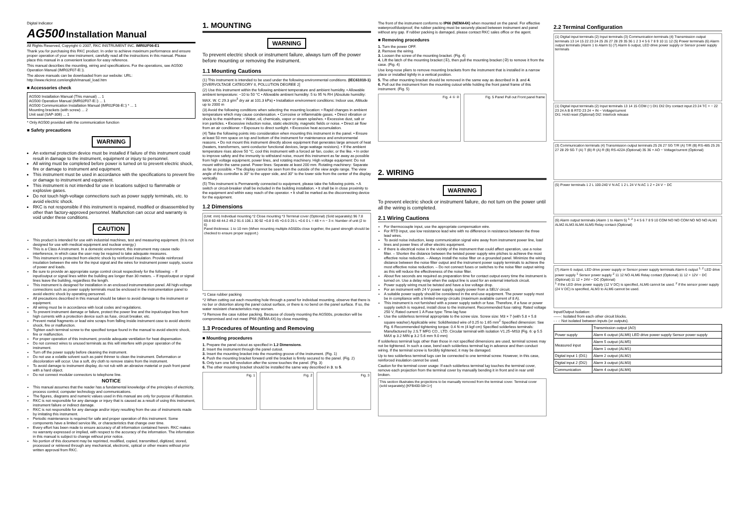Digital Indicator
AG500 Installation Manual
All Rights Reserved, Copyright © 2007, RKC INSTRUMENT INC. IMR02F06-E1
Thank you for purchasing this RKC product. In order to achieve maximum performance and ensure proper operation of your new instrument, carefully read all the instructions in this manual. Please place this manual in a convenient location for easy reference.
This manual describes the mounting, wiring and specifications. For the operations, see AG500 Operation Manual (IMR02F07-E□).
The above manuals can be downloaded from our website: URL: http://www.rkcinst.com/english/manual_load.htm
■ Accessories check
AG500 Installation Manual (This manual) ... 1
AG500 Operation Manual (IMR02F07-E□) ... 1
AG500 Communication Installation Manual (IMR02F08-E□) * ... 1
Mounting brackets (with screw) ... 2
Unit seal (SAP-306) ... 1
* Only AG500 provided with the communication function
■ Safety precautions
WARNING
An external protection device must be installed if failure of this instrument could result in damage to the instrument, equipment or injury to personnel.
All wiring must be completed before power is turned on to prevent electric shock, fire or damage to instrument and equipment.
This instrument must be used in accordance with the specifications to prevent fire or damage to instrument and equipment.
This instrument is not intended for use in locations subject to flammable or explosive gases.
Do not touch high-voltage connections such as power supply terminals, etc. to avoid electric shock.
RKC is not responsible if this instrument is repaired, modified or disassembled by other than factory-approved personnel. Malfunction can occur and warranty is void under these conditions.
CAUTION
This product is intended for use with industrial machines, test and measuring equipment. (It is not designed for use with medical equipment and nuclear energy.)
This is a Class A instrument. In a domestic environment, this instrument may cause radio interference, in which case the user may be required to take adequate measures.
This instrument is protected from electric shock by reinforced insulation. Provide reinforced insulation between the wire for the input signal and the wires for instrument power supply, source of power and loads.
Be sure to provide an appropriate surge control circuit respectively for the following: – If input/output or signal lines within the building are longer than 30 meters. – If input/output or signal lines leave the building, regardless the length.
This instrument is designed for installation in an enclosed instrumentation panel. All high-voltage connections such as power supply terminals must be enclosed in the instrumentation panel to avoid electric shock by operating personnel.
All precautions described in this manual should be taken to avoid damage to the instrument or equipment.
All wiring must be in accordance with local codes and regulations.
To prevent instrument damage or failure, protect the power line and the input/output lines from high currents with a protection device such as fuse, circuit breaker, etc.
Prevent metal fragments or lead wire scraps from falling inside instrument case to avoid electric shock, fire or malfunction.
Tighten each terminal screw to the specified torque found in the manual to avoid electric shock, fire or malfunction.
For proper operation of this instrument, provide adequate ventilation for heat dispensation.
Do not connect wires to unused terminals as this will interfere with proper operation of the instrument.
Turn off the power supply before cleaning the instrument.
Do not use a volatile solvent such as paint thinner to clean the instrument. Deformation or discoloration will occur. Use a soft, dry cloth to remove stains from the instrument.
To avoid damage to instrument display, do not rub with an abrasive material or push front panel with a hard object.
Do not connect modular connectors to telephone line.
NOTICE
This manual assumes that the reader has a fundamental knowledge of the principles of electricity, process control, computer technology and communications.
The figures, diagrams and numeric values used in this manual are only for purpose of illustration.
RKC is not responsible for any damage or injury that is caused as a result of using this instrument, instrument failure or indirect damage.
RKC is not responsible for any damage and/or injury resulting from the use of instruments made by imitating this instrument.
Periodic maintenance is required for safe and proper operation of this instrument. Some components have a limited service life, or characteristics that change over time.
Every effort has been made to ensure accuracy of all information contained herein. RKC makes no warranty expressed or implied, with respect to the accuracy of the information. The information in this manual is subject to change without prior notice.
No portion of this document may be reprinted, modified, copied, transmitted, digitized, stored, processed or retrieved through any mechanical, electronic, optical or other means without prior written approval from RKC.
1. MOUNTING
WARNING
To prevent electric shock or instrument failure, always turn off the power before mounting or removing the instrument.
1.1 Mounting Cautions
(1) This instrument is intended to be used under the following environmental conditions. (IEC61010-1) [OVERVOLTAGE CATEGORY II, POLLUTION DEGREE 2]
(2) Use this instrument within the following ambient temperature and ambient humidity. • Allowable ambient temperature: −10 to 50 °C • Allowable ambient humidity: 5 to 95 % RH (Absolute humidity: MAX. W. C 29.3 g/m<sup>3</sup> dry air at 101.3 kPa) • Installation environment conditions: Indoor use, Altitude up to 2000 m
(3) Avoid the following conditions when selecting the mounting location: • Rapid changes in ambient temperature which may cause condensation. • Corrosive or inflammable gases. • Direct vibration or shock to the mainframe. • Water, oil, chemicals, vapor or steam splashes. • Excessive dust, salt or iron particles. • Excessive induction noise, static electricity, magnetic fields or noise. • Direct air flow from an air conditioner. • Exposure to direct sunlight. • Excessive heat accumulation.
(4) Take the following points into consideration when mounting this instrument in the panel. • Ensure at least 50 mm space on top and bottom of the instrument for maintenance and environmental reasons. • Do not mount this instrument directly above equipment that generates large amount of heat (heaters, transformers, semi-conductor functional devices, large-wattage resistors). • If the ambient temperature rises above 50 °C, cool this instrument with a forced air fan, cooler, or the like. • In order to improve safety and the immunity to withstand noise, mount this instrument as far away as possible from high voltage equipment, power lines, and rotating machinery. High voltage equipment: Do not mount within the same panel. Power lines: Separate at least 200 mm. Rotating machinery: Separate as far as possible. • The display cannot be seen from the outside of the view angle range. The view angle of this controller is 30° to the upper side, and 30° to the lower side from the center of the display vertically.
(5) This instrument is Permanently connected to equipment, please take the following points. • A switch or circuit-breaker shall be included in the building installation. • It shall be in close proximity to the equipment and within easy reach of the operator. • It shall be marked as the disconnecting device for the equipment.
1.2 Dimensions
(Unit: mm) Individual mounting *2 Close mounting *3 Terminal cover (Optional) (Sold separately) 96 7.8 69.8 60 48 44.2 49.2 91.6 106.1 30 92 +0.8 0 45 +0.6 0 25 L +0.6 0 L = 48 × n − 3 n: Number of unit (2 to 6)
Panel thickness: 1 to 10 mm (When mounting multiple AG500s close together, the panel strength should be checked to ensure proper support.)
*1 Case rubber packing
*2 When cutting out each mounting hole through a panel for individual mounting, observe that there is no bur or distortion along the panel cutout surface, or there is no bend on the panel surface. If so, the water resistant characteristics may worsen.
*3 Remove the case rubber packing. Because of closely mounting the AG500s, protection will be compromised and not meet IP66 (NEMA 4X) by close mounting.
1.3 Procedures of Mounting and Removing
■ Mounting procedures
1. Prepare the panel cutout as specified in 1.2 Dimensions.
2. Insert the instrument through the panel cutout.
3. Insert the mounting bracket into the mounting groove of the instrument. (Fig. 1)
4. Push the mounting bracket forward until the bracket is firmly secured to the panel. (Fig. 2)
5. Only turn one full revolution after the screw touches the panel. (Fig. 3)
6. The other mounting bracket should be installed the same way described in 3. to 5.
Fig. 1 Fig. 2 Fig. 3
The front of the instrument conforms to IP66 (NEMA4X) when mounted on the panel. For effective waterproof/dustproof, the rubber packing must be securely placed between instrument and panel without any gap. If rubber packing is damaged, please contact RKC sales office or the agent.
■ Removing procedures
1. Turn the power OFF.
2. Remove the wiring.
3. Loosen the screw of the mounting bracket. (Fig. 4)
4. Lift the latch of the mounting bracket (①), then pull the mounting bracket (②) to remove it from the case. (Fig. 4)
Use long-nose pliers to remove mounting brackets from the instrument that is installed in a narrow place or installed tightly in a vertical position.
5. The other mounting bracket should be removed in the same way as described in 3. and 4.
6. Pull out the instrument from the mounting cutout while holding the front panel frame of this instrument. (Fig. 5)
Fig. 4 ① ② Fig. 5 Panel Pull out Front panel frame
2. WIRING
WARNING
To prevent electric shock or instrument failure, do not turn on the power until all the wiring is completed.
2.1 Wiring Cautions
For thermocouple input, use the appropriate compensation wire.
For RTD input, use low resistance lead wire with no difference in resistance between the three lead wires.
To avoid noise induction, keep communication signal wire away from instrument power line, load lines and power lines of other electric equipment.
If there is electrical noise in the vicinity of the instrument that could affect operation, use a noise filter. – Shorten the distance between the twisted power supply wire pitches to achieve the most effective noise reduction. – Always install the noise filter on a grounded panel. Minimize the wiring distance between the noise filter output and the instrument power supply terminals to achieve the most effective noise reduction. – Do not connect fuses or switches to the noise filter output wiring as this will reduce the effectiveness of the noise filter.
About five seconds are required as preparation time for contact output every time the instrument is turned on. Use a delay relay when the output line is used for an external interlock circuit.
Power supply wiring must be twisted and have a low voltage drop.
For an instrument with 24 V power supply, supply power from a SELV circuit.
A suitable power supply should be considered in the end-use equipment. The power supply must be in compliance with a limited-energy circuits (maximum available current of 8 A).
This instrument is not furnished with a power supply switch or fuse. Therefore, if a fuse or power supply switch is required, install close to the instrument. Recommended fuse rating: Rated voltage 250 V, Rated current 1 A Fuse type: Time-lag fuse
Use the solderless terminal appropriate to the screw size. Screw size: M3 × 7 (with 5.8 × 5.8 square washer) Applicable wire: Solid/twisted wire of 0.25 to 1.65 mm<sup>2</sup> Specified dimension: See Fig. 6 Recommended tightening torque: 0.4 N·m (4 kgf·cm) Specified solderless terminals: Manufactured by J.S.T MFG CO., LTD. Circular terminal with isolation V1.25−MS3 (Fig. 6: φ 5.5 MAX φ 3.2 MIN φ 3.2 5.6 mm 9.0 mm)
If solderless terminal lugs other than those in not specified dimensions are used, terminal screws may not be tightened. In such a case, bend each solderless terminal lug in advance and then conduct wiring. If the terminal screw is forcibly tightened, it may be damaged.
Up to two solderless terminal lugs can be connected to one terminal screw. However, in this case, reinforced insulation cannot be used.
Caution for the terminal cover usage: If each solderless terminal lug touches the terminal cover, remove each projection from the terminal cover by manually bending it in front and in rear until broken.
This section illustrates the projections to be manually removed from the terminal cover. Terminal cover (sold separately) [KFB400-58<1>]
2.2 Terminal Configuration
(1) Digital input terminals (2) Input terminals (3) Communication terminals (4) Transmission output terminals 13 14 15 22 23 24 25 26 27 28 29 35 36 1 2 3 4 5 6 7 8 9 10 11 12 (5) Power terminals (6) Alarm output terminals (Alarm 1 to Alarm 5) (7) Alarm 6 output, LED drive power supply or Sensor power supply terminals
(1) Digital input terminals (2) Input terminals 13 14 15 COM (−) DI1 DI2 Dry contact input 23 24 TC + − 22 23 24 A B B RTD 23 24 + IN − Voltage/current
DI1: Hold reset (Optional) DI2: Interlock release
(3) Communication terminals (4) Transmission output terminals 25 26 27 SG T/R (A) T/R (B) RS-485 25 26 27 28 29 SG T (A) T (B) R (A) R (B) RS-422A (Optional) 35 36 + AO − Voltage/current (Optional)
(5) Power terminals 1 2 L 100-240 V N AC 1 2 L 24 V N AC 1 2 + 24 V − DC
(6) Alarm output terminals (Alarm 1 to Alarm 5) <sup>1, 2</sup> 3 4 5 6 7 8 9 10 COM NO NO COM NO NO NO ALM1 ALM2 ALM3 ALM4 ALM5 Relay contact (Optional)
(7) Alarm 6 output, LED drive power supply or Sensor power supply terminals Alarm 6 output <sup>1, 2</sup> LED drive power supply <sup>1</sup> Sensor power supply <sup>2</sup> 11 12 NO ALM6 Relay contact (Optional) 11 12 + 12V − DC (Optional) 11 12 + 24V − DC (Optional)
<sup>1</sup> If the LED drive power supply (12 V DC) is specified, ALM6 cannot be used. <sup>2</sup> If the sensor power supply (24 V DC) is specified, ALM3 to ALM6 cannot be used.
Input/Output Isolation:
——: Isolated from each other circuit blocks.
- - -: Not isolated between inputs (or outputs).
| | Transmission output (AO) |
| Power supply | Alarm 6 output (ALM6) LED drive power supply Sensor power supply |
| Measured input | Alarm 5 output (ALM5) |
| | Alarm 1 output (ALM1) |
| Digital input 1 (DI1) | Alarm 2 output (ALM2) |
| Digital input 2 (DI2) | Alarm 3 output (ALM3) |
| Communication | Alarm 4 output (ALM4) |